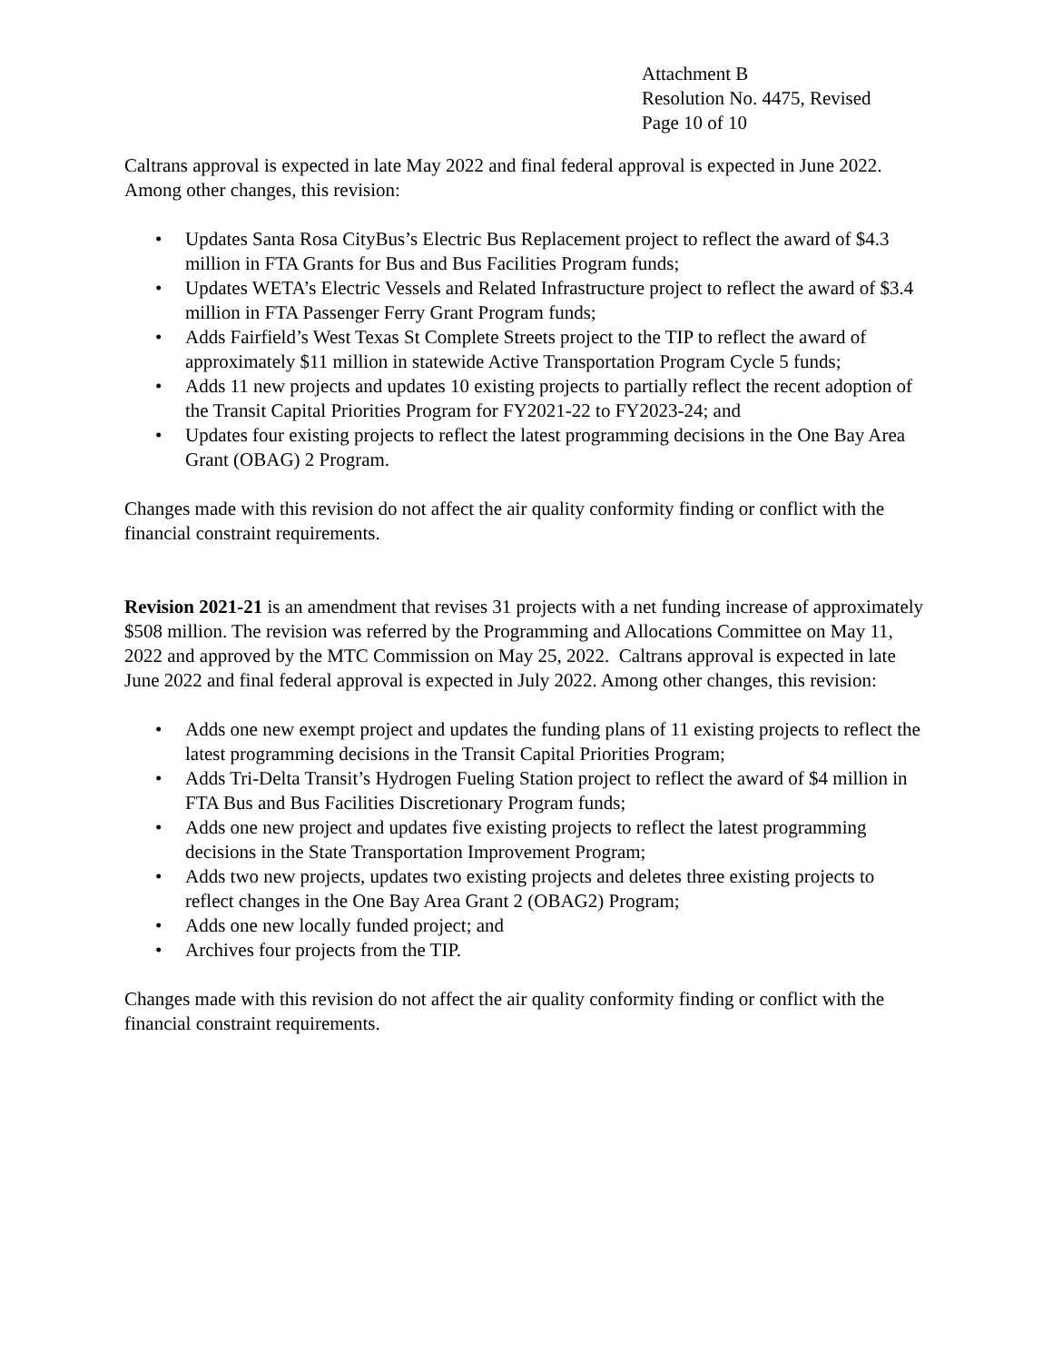Attachment B
Resolution No. 4475, Revised
Page 10 of 10
Caltrans approval is expected in late May 2022 and final federal approval is expected in June 2022. Among other changes, this revision:
• Updates Santa Rosa CityBus’s Electric Bus Replacement project to reflect the award of $4.3 million in FTA Grants for Bus and Bus Facilities Program funds;
• Updates WETA’s Electric Vessels and Related Infrastructure project to reflect the award of $3.4 million in FTA Passenger Ferry Grant Program funds;
• Adds Fairfield’s West Texas St Complete Streets project to the TIP to reflect the award of approximately $11 million in statewide Active Transportation Program Cycle 5 funds;
• Adds 11 new projects and updates 10 existing projects to partially reflect the recent adoption of the Transit Capital Priorities Program for FY2021-22 to FY2023-24; and
• Updates four existing projects to reflect the latest programming decisions in the One Bay Area Grant (OBAG) 2 Program.
Changes made with this revision do not affect the air quality conformity finding or conflict with the financial constraint requirements.
Revision 2021-21 is an amendment that revises 31 projects with a net funding increase of approximately $508 million. The revision was referred by the Programming and Allocations Committee on May 11, 2022 and approved by the MTC Commission on May 25, 2022. Caltrans approval is expected in late June 2022 and final federal approval is expected in July 2022. Among other changes, this revision:
• Adds one new exempt project and updates the funding plans of 11 existing projects to reflect the latest programming decisions in the Transit Capital Priorities Program;
• Adds Tri-Delta Transit’s Hydrogen Fueling Station project to reflect the award of $4 million in FTA Bus and Bus Facilities Discretionary Program funds;
• Adds one new project and updates five existing projects to reflect the latest programming decisions in the State Transportation Improvement Program;
• Adds two new projects, updates two existing projects and deletes three existing projects to reflect changes in the One Bay Area Grant 2 (OBAG2) Program;
• Adds one new locally funded project; and
• Archives four projects from the TIP.
Changes made with this revision do not affect the air quality conformity finding or conflict with the financial constraint requirements.